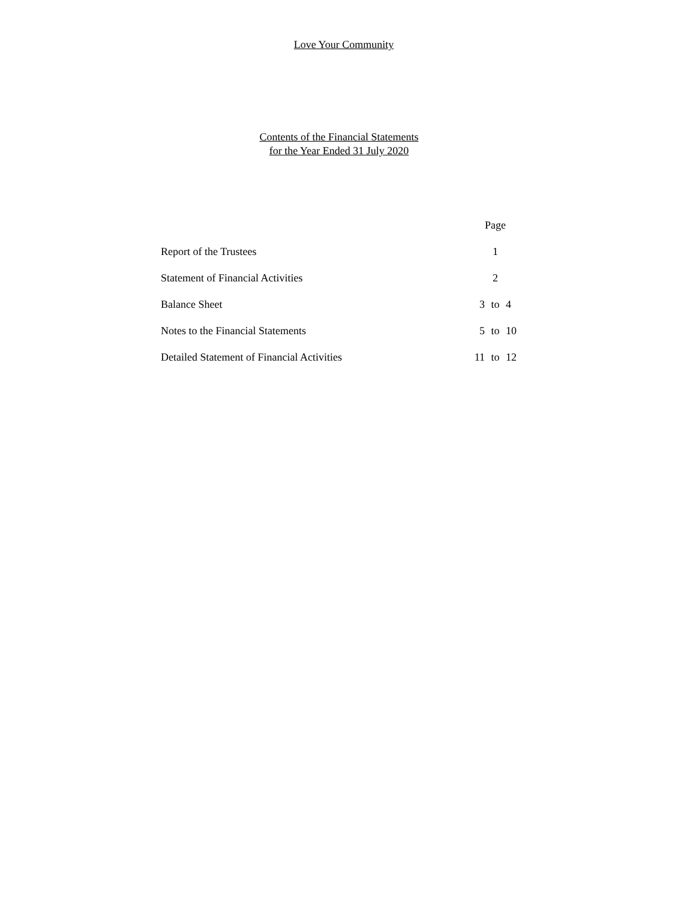Love Your Community
Contents of the Financial Statements
for the Year Ended 31 July 2020
| | | Page | |
| Report of the Trustees | | 1 | |
| Statement of Financial Activities | | 2 | |
| Balance Sheet | 3 | to | 4 |
| Notes to the Financial Statements | 5 | to | 10 |
| Detailed Statement of Financial Activities | 11 | to | 12 |